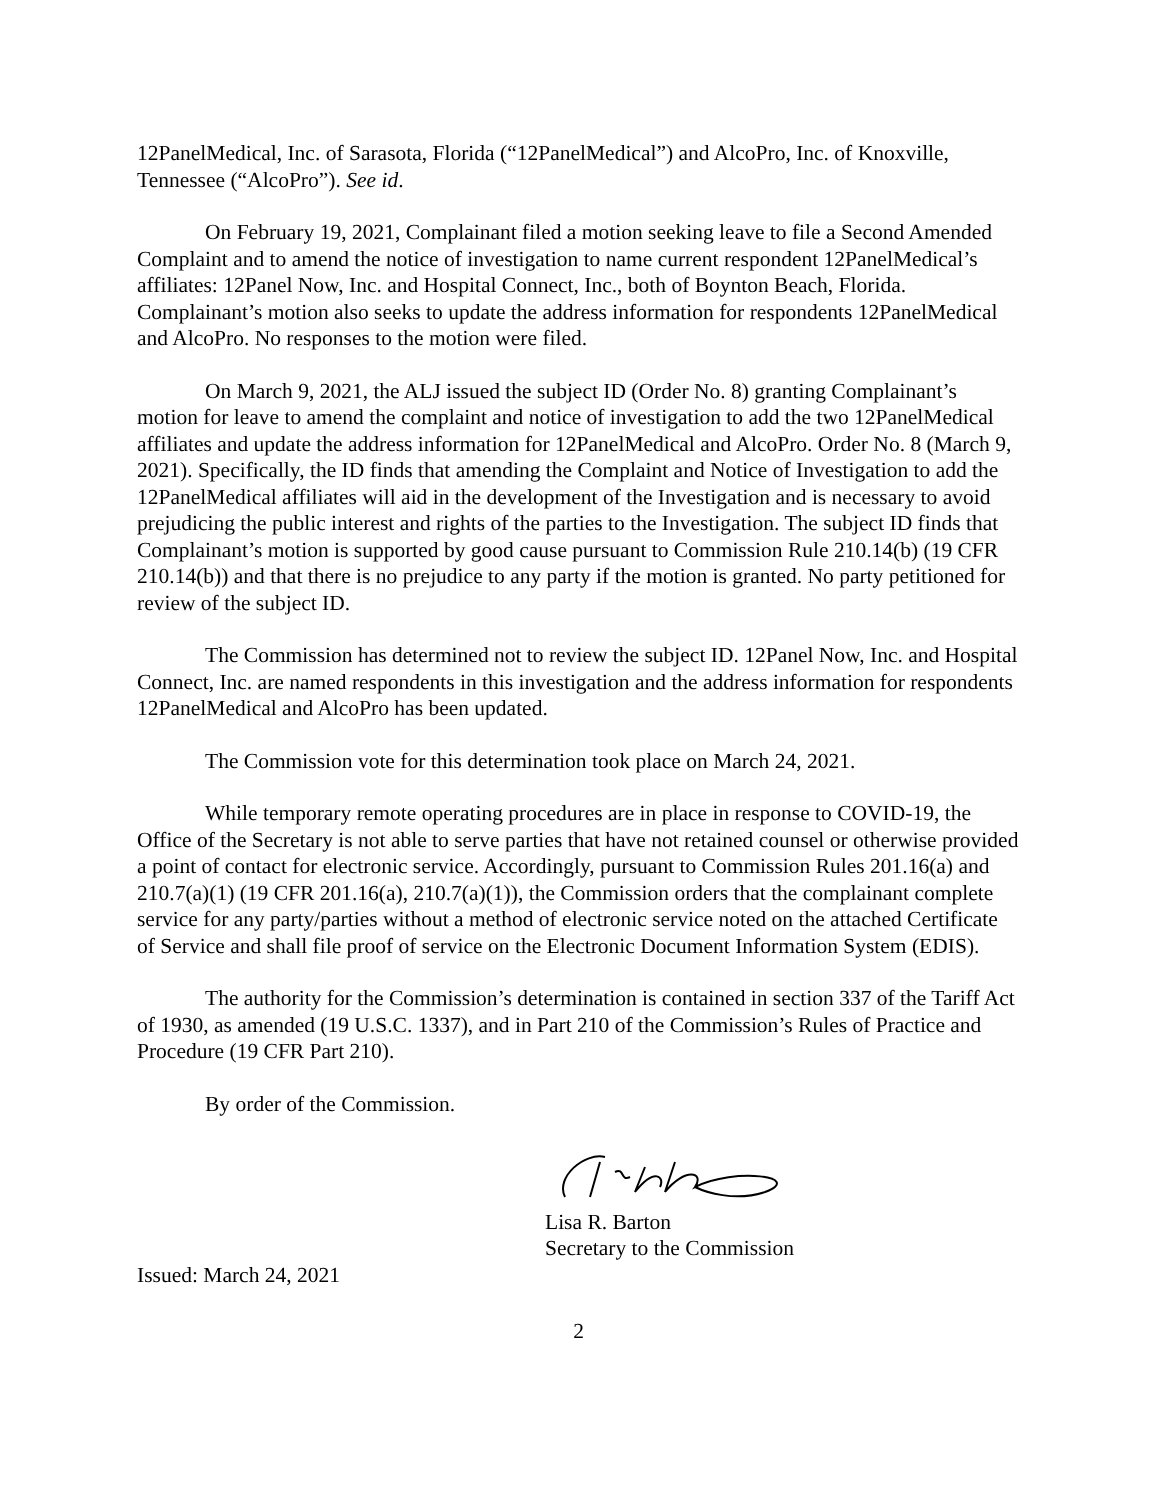12PanelMedical, Inc. of Sarasota, Florida (“12PanelMedical”) and AlcoPro, Inc. of Knoxville, Tennessee (“AlcoPro”). See id.
On February 19, 2021, Complainant filed a motion seeking leave to file a Second Amended Complaint and to amend the notice of investigation to name current respondent 12PanelMedical’s affiliates: 12Panel Now, Inc. and Hospital Connect, Inc., both of Boynton Beach, Florida. Complainant’s motion also seeks to update the address information for respondents 12PanelMedical and AlcoPro. No responses to the motion were filed.
On March 9, 2021, the ALJ issued the subject ID (Order No. 8) granting Complainant’s motion for leave to amend the complaint and notice of investigation to add the two 12PanelMedical affiliates and update the address information for 12PanelMedical and AlcoPro. Order No. 8 (March 9, 2021). Specifically, the ID finds that amending the Complaint and Notice of Investigation to add the 12PanelMedical affiliates will aid in the development of the Investigation and is necessary to avoid prejudicing the public interest and rights of the parties to the Investigation. The subject ID finds that Complainant’s motion is supported by good cause pursuant to Commission Rule 210.14(b) (19 CFR 210.14(b)) and that there is no prejudice to any party if the motion is granted. No party petitioned for review of the subject ID.
The Commission has determined not to review the subject ID. 12Panel Now, Inc. and Hospital Connect, Inc. are named respondents in this investigation and the address information for respondents 12PanelMedical and AlcoPro has been updated.
The Commission vote for this determination took place on March 24, 2021.
While temporary remote operating procedures are in place in response to COVID-19, the Office of the Secretary is not able to serve parties that have not retained counsel or otherwise provided a point of contact for electronic service. Accordingly, pursuant to Commission Rules 201.16(a) and 210.7(a)(1) (19 CFR 201.16(a), 210.7(a)(1)), the Commission orders that the complainant complete service for any party/parties without a method of electronic service noted on the attached Certificate of Service and shall file proof of service on the Electronic Document Information System (EDIS).
The authority for the Commission’s determination is contained in section 337 of the Tariff Act of 1930, as amended (19 U.S.C. 1337), and in Part 210 of the Commission’s Rules of Practice and Procedure (19 CFR Part 210).
By order of the Commission.
Lisa R. Barton
Secretary to the Commission
Issued: March 24, 2021
2